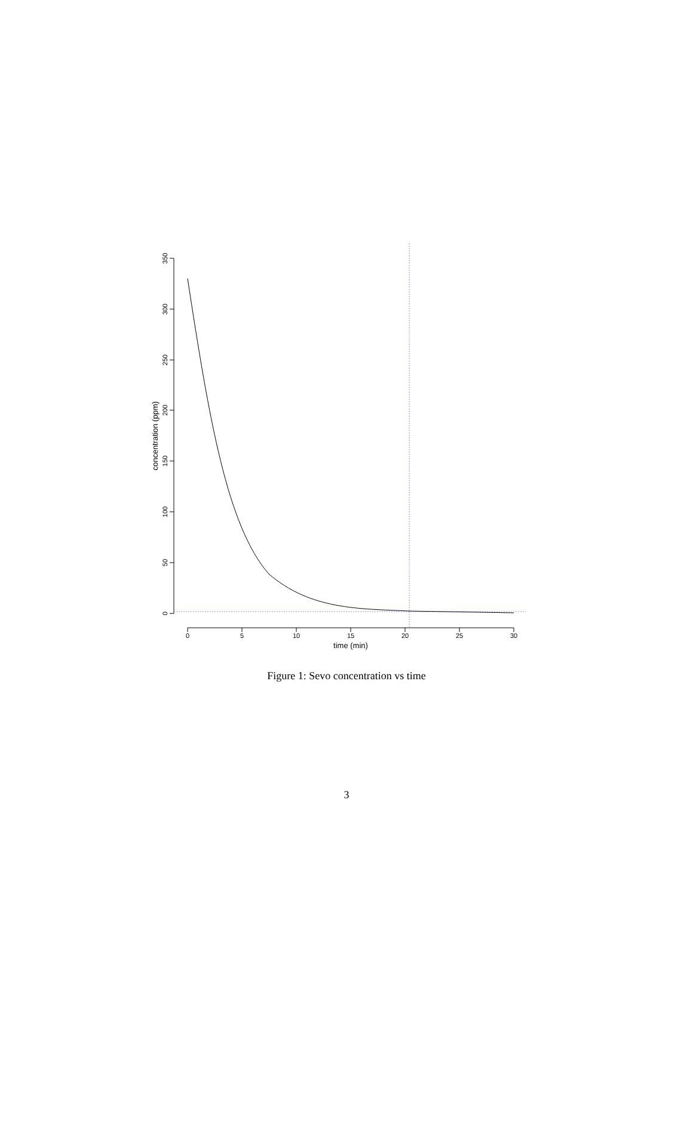350
300
250
200
150
100
50
0
concentration (ppm)
0
5
10
15
20
25
30
time (min)
Figure 1: Sevo concentration vs time
3